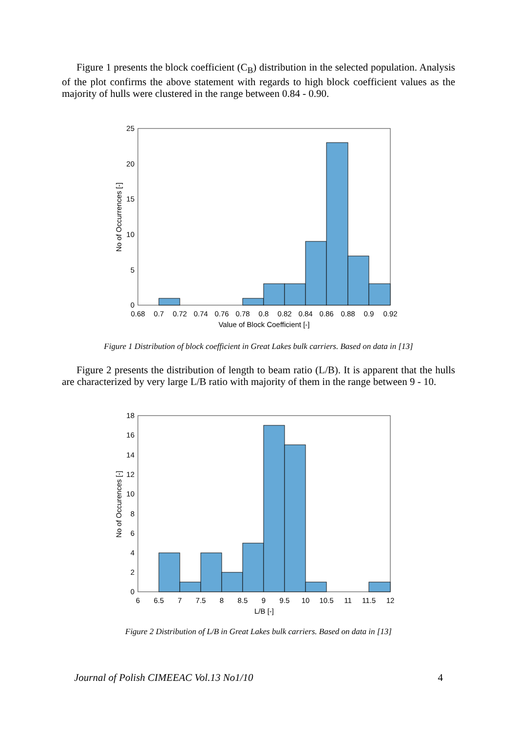Figure 1 presents the block coefficient (C<sub>B</sub>) distribution in the selected population. Analysis of the plot confirms the above statement with regards to high block coefficient values as the majority of hulls were clustered in the range between 0.84 - 0.90.
0
5
10
15
20
25
0.68
0.7
0.72
0.74
0.76
0.78
0.8
0.82
0.84
0.86
0.88
0.9
0.92
Value of Block Coefficient [-]
No of Occurrences [-]
Figure 1 Distribution of block coefficient in Great Lakes bulk carriers. Based on data in [13]
Figure 2 presents the distribution of length to beam ratio (L/B). It is apparent that the hulls are characterized by very large L/B ratio with majority of them in the range between 9 - 10.
0
2
4
6
8
10
12
14
16
18
6
6.5
7
7.5
8
8.5
9
9.5
10
10.5
11
11.5
12
L/B [-]
No of Occurences [-]
Figure 2 Distribution of L/B in Great Lakes bulk carriers. Based on data in [13]
Journal of Polish CIMEEAC Vol.13 No1/10 4